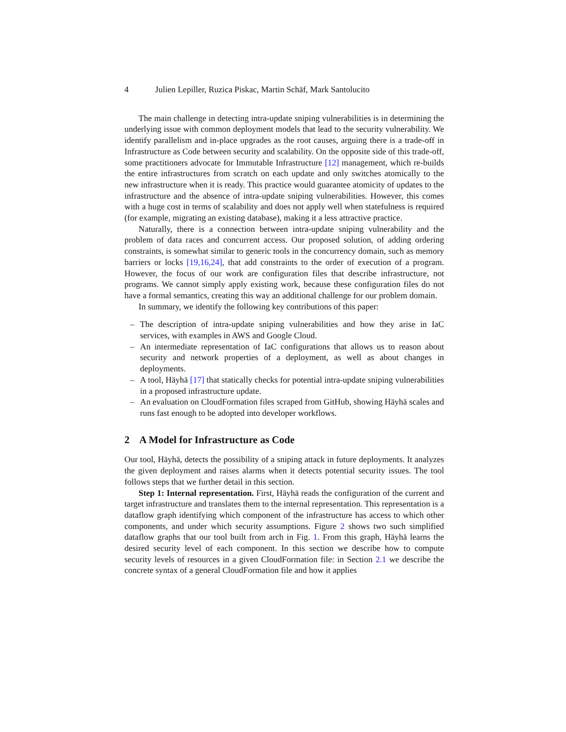4 Julien Lepiller, Ruzica Piskac, Martin Schäf, Mark Santolucito
The main challenge in detecting intra-update sniping vulnerabilities is in determining the underlying issue with common deployment models that lead to the security vulnerability. We identify parallelism and in-place upgrades as the root causes, arguing there is a trade-off in Infrastructure as Code between security and scalability. On the opposite side of this trade-off, some practitioners advocate for Immutable Infrastructure [12] management, which re-builds the entire infrastructures from scratch on each update and only switches atomically to the new infrastructure when it is ready. This practice would guarantee atomicity of updates to the infrastructure and the absence of intra-update sniping vulnerabilities. However, this comes with a huge cost in terms of scalability and does not apply well when statefulness is required (for example, migrating an existing database), making it a less attractive practice.
Naturally, there is a connection between intra-update sniping vulnerability and the problem of data races and concurrent access. Our proposed solution, of adding ordering constraints, is somewhat similar to generic tools in the concurrency domain, such as memory barriers or locks [19,16,24], that add constraints to the order of execution of a program. However, the focus of our work are configuration files that describe infrastructure, not programs. We cannot simply apply existing work, because these configuration files do not have a formal semantics, creating this way an additional challenge for our problem domain.
In summary, we identify the following key contributions of this paper:
– The description of intra-update sniping vulnerabilities and how they arise in IaC services, with examples in AWS and Google Cloud.
– An intermediate representation of IaC configurations that allows us to reason about security and network properties of a deployment, as well as about changes in deployments.
– A tool, Häyhä [17] that statically checks for potential intra-update sniping vulnerabilities in a proposed infrastructure update.
– An evaluation on CloudFormation files scraped from GitHub, showing Häyhä scales and runs fast enough to be adopted into developer workflows.
2 A Model for Infrastructure as Code
Our tool, Häyhä, detects the possibility of a sniping attack in future deployments. It analyzes the given deployment and raises alarms when it detects potential security issues. The tool follows steps that we further detail in this section.
Step 1: Internal representation. First, Häyhä reads the configuration of the current and target infrastructure and translates them to the internal representation. This representation is a dataflow graph identifying which component of the infrastructure has access to which other components, and under which security assumptions. Figure 2 shows two such simplified dataflow graphs that our tool built from arch in Fig. 1. From this graph, Häyhä learns the desired security level of each component. In this section we describe how to compute security levels of resources in a given CloudFormation file: in Section 2.1 we describe the concrete syntax of a general CloudFormation file and how it applies